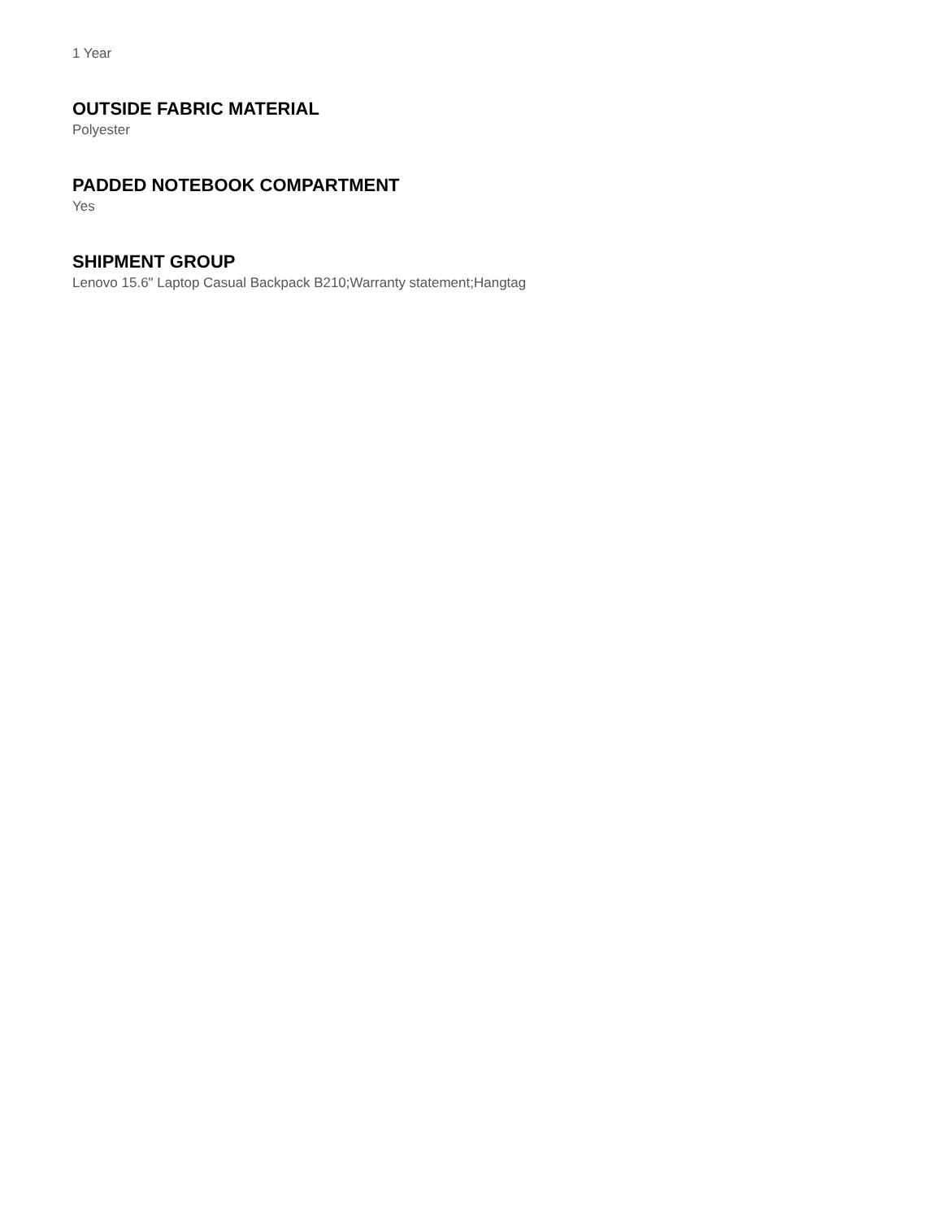1 Year
OUTSIDE FABRIC MATERIAL
Polyester
PADDED NOTEBOOK COMPARTMENT
Yes
SHIPMENT GROUP
Lenovo 15.6" Laptop Casual Backpack B210;Warranty statement;Hangtag